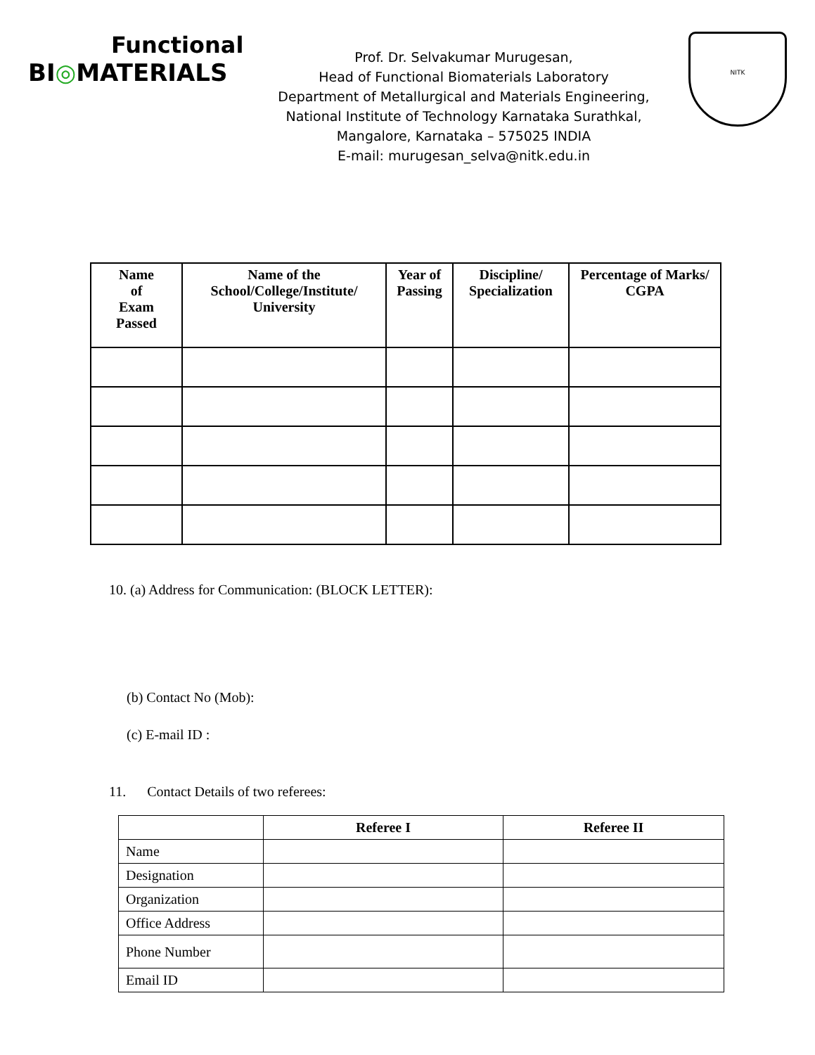Functional
BI◎MATERIALS
Prof. Dr. Selvakumar Murugesan,
Head of Functional Biomaterials Laboratory
Department of Metallurgical and Materials Engineering,
National Institute of Technology Karnataka Surathkal,
Mangalore, Karnataka – 575025 INDIA
E-mail: murugesan_selva@nitk.edu.in
NITK
| Name of Exam Passed | Name of the School/College/Institute/ University | Year of Passing | Discipline/ Specialization | Percentage of Marks/ CGPA |
| --- | --- | --- | --- | --- |
10. (a) Address for Communication: (BLOCK LETTER):
(b) Contact No (Mob):
(c) E-mail ID :
11. Contact Details of two referees:
| | Referee I | Referee II |
| --- | --- | --- |
| Name | | |
| Designation | | |
| Organization | | |
| Office Address | | |
| Phone Number | | |
| Email ID | | |